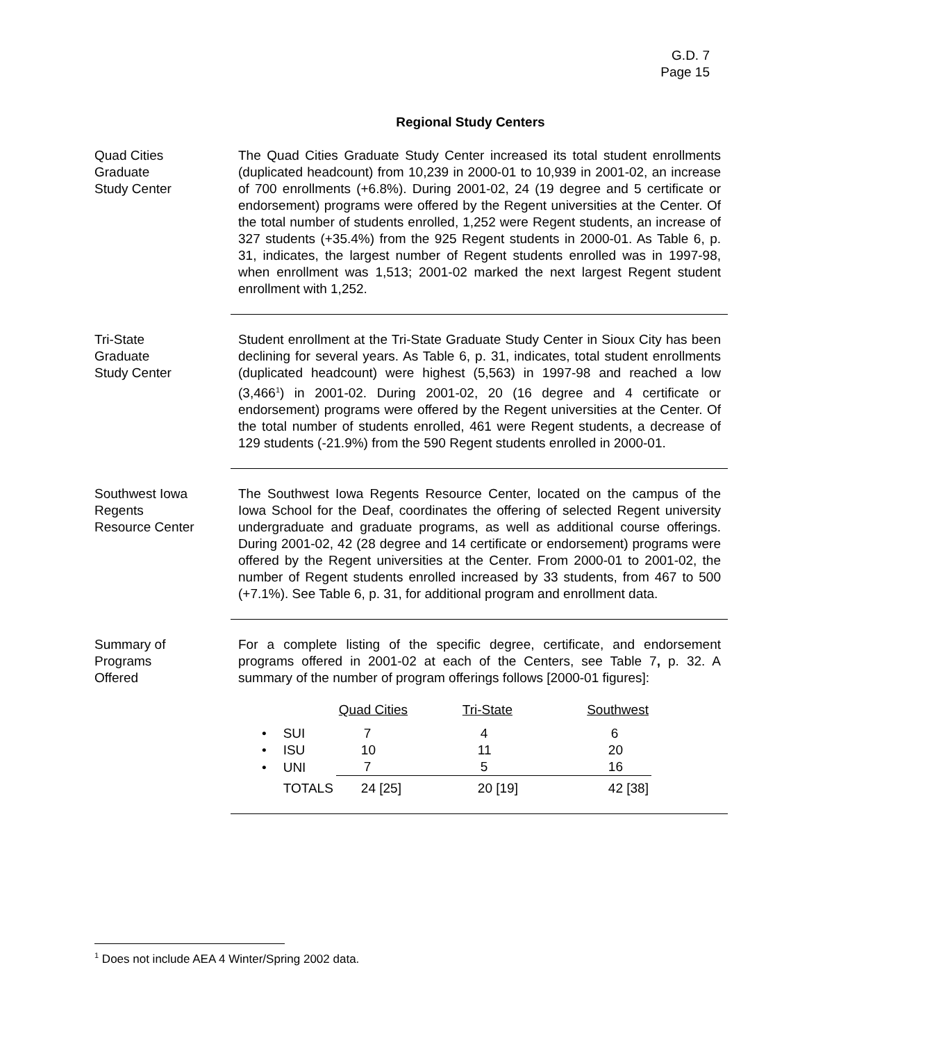G.D. 7
Page 15
Regional Study Centers
Quad Cities
Graduate
Study Center
The Quad Cities Graduate Study Center increased its total student enrollments (duplicated headcount) from 10,239 in 2000-01 to 10,939 in 2001-02, an increase of 700 enrollments (+6.8%). During 2001-02, 24 (19 degree and 5 certificate or endorsement) programs were offered by the Regent universities at the Center. Of the total number of students enrolled, 1,252 were Regent students, an increase of 327 students (+35.4%) from the 925 Regent students in 2000-01. As Table 6, p. 31, indicates, the largest number of Regent students enrolled was in 1997-98, when enrollment was 1,513; 2001-02 marked the next largest Regent student enrollment with 1,252.
Tri-State
Graduate
Study Center
Student enrollment at the Tri-State Graduate Study Center in Sioux City has been declining for several years. As Table 6, p. 31, indicates, total student enrollments (duplicated headcount) were highest (5,563) in 1997-98 and reached a low (3,466<sup>1</sup>) in 2001-02. During 2001-02, 20 (16 degree and 4 certificate or endorsement) programs were offered by the Regent universities at the Center. Of the total number of students enrolled, 461 were Regent students, a decrease of 129 students (-21.9%) from the 590 Regent students enrolled in 2000-01.
Southwest Iowa
Regents
Resource Center
The Southwest Iowa Regents Resource Center, located on the campus of the Iowa School for the Deaf, coordinates the offering of selected Regent university undergraduate and graduate programs, as well as additional course offerings. During 2001-02, 42 (28 degree and 14 certificate or endorsement) programs were offered by the Regent universities at the Center. From 2000-01 to 2001-02, the number of Regent students enrolled increased by 33 students, from 467 to 500 (+7.1%). See Table 6, p. 31, for additional program and enrollment data.
Summary of
Programs
Offered
For a complete listing of the specific degree, certificate, and endorsement programs offered in 2001-02 at each of the Centers, see Table 7, p. 32. A summary of the number of program offerings follows [2000-01 figures]:
| | | Quad Cities | Tri-State | Southwest |
| • | SUI | 7 | 4 | 6 |
| • | ISU | 10 | 11 | 20 |
| • | UNI | 7 | 5 | 16 |
| | TOTALS | 24 [25] | 20 [19] | 42 [38] |
<sup>1</sup> Does not include AEA 4 Winter/Spring 2002 data.